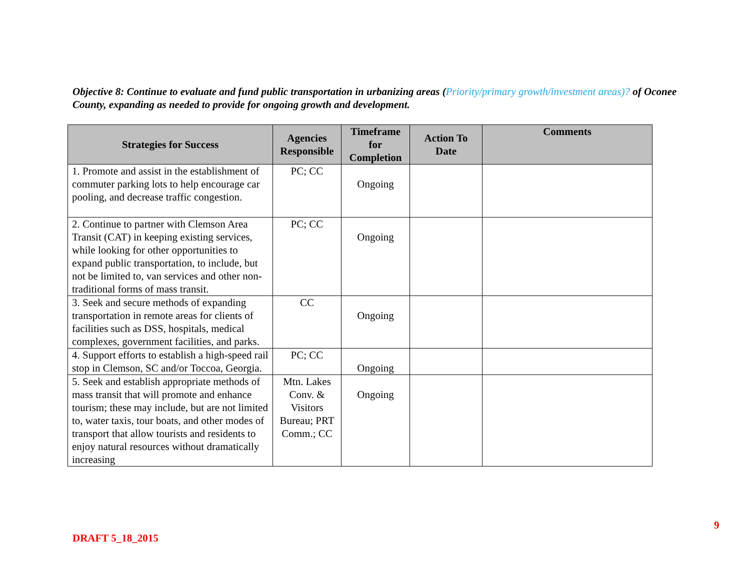Objective 8: Continue to evaluate and fund public transportation in urbanizing areas (Priority/primary growth/investment areas)? of Oconee County, expanding as needed to provide for ongoing growth and development.
| Strategies for Success | Agencies Responsible | Timeframe for Completion | Action To Date | Comments |
| --- | --- | --- | --- | --- |
| 1. Promote and assist in the establishment of commuter parking lots to help encourage car pooling, and decrease traffic congestion. | PC; CC | Ongoing | | |
| 2. Continue to partner with Clemson Area Transit (CAT) in keeping existing services, while looking for other opportunities to expand public transportation, to include, but not be limited to, van services and other non-traditional forms of mass transit. | PC; CC | Ongoing | | |
| 3. Seek and secure methods of expanding transportation in remote areas for clients of facilities such as DSS, hospitals, medical complexes, government facilities, and parks. | CC | Ongoing | | |
| 4. Support efforts to establish a high-speed rail stop in Clemson, SC and/or Toccoa, Georgia. | PC; CC | Ongoing | | |
| 5. Seek and establish appropriate methods of mass transit that will promote and enhance tourism; these may include, but are not limited to, water taxis, tour boats, and other modes of transport that allow tourists and residents to enjoy natural resources without dramatically increasing | Mtn. Lakes Conv. & Visitors Bureau; PRT Comm.; CC | Ongoing | | |
9
DRAFT 5_18_2015